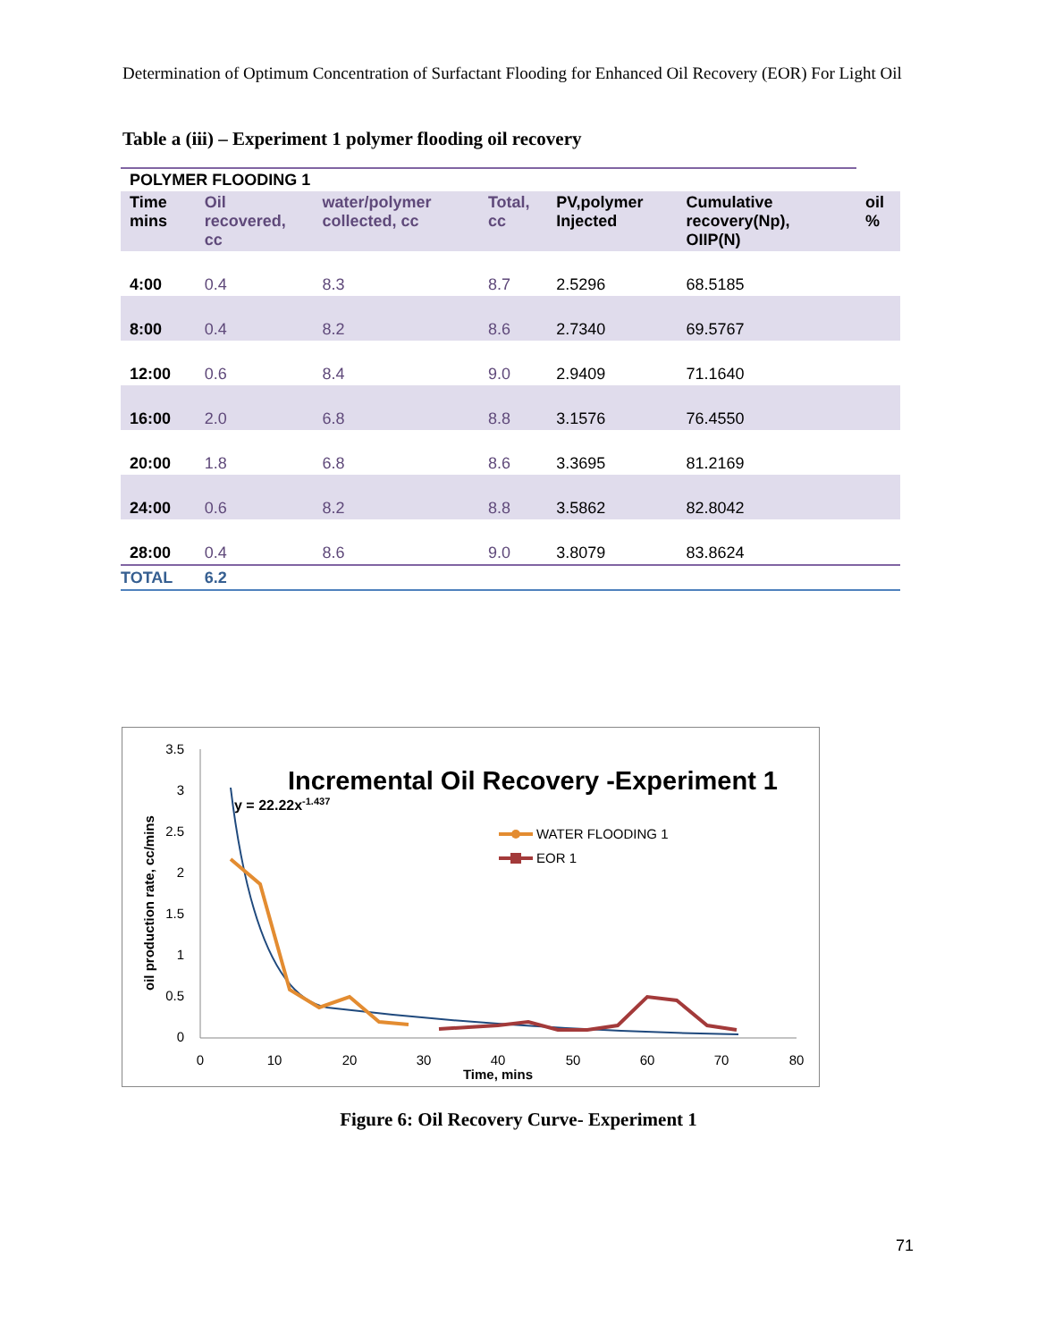Determination of Optimum Concentration of Surfactant Flooding for Enhanced Oil Recovery (EOR) For Light Oil
Table a (iii) – Experiment 1 polymer flooding oil recovery
| POLYMER FLOODING 1 | | | | | | |
| --- | --- | --- | --- | --- | --- | --- |
| Time mins | Oil recovered, cc | water/polymer collected, cc | Total, cc | PV,polymer Injected | Cumulative recovery(Np), OIIP(N) | oil % |
| 4:00 | 0.4 | 8.3 | 8.7 | 2.5296 | 68.5185 | |
| 8:00 | 0.4 | 8.2 | 8.6 | 2.7340 | 69.5767 | |
| 12:00 | 0.6 | 8.4 | 9.0 | 2.9409 | 71.1640 | |
| 16:00 | 2.0 | 6.8 | 8.8 | 3.1576 | 76.4550 | |
| 20:00 | 1.8 | 6.8 | 8.6 | 3.3695 | 81.2169 | |
| 24:00 | 0.6 | 8.2 | 8.8 | 3.5862 | 82.8042 | |
| 28:00 | 0.4 | 8.6 | 9.0 | 3.8079 | 83.8624 | |
| TOTAL | 6.2 | | | | | |
0
0.5
1
1.5
2
2.5
3
3.5
0
10
20
30
40
50
60
70
80
Time, mins
oil production rate, cc/mins
Incremental Oil Recovery -Experiment 1
y = 22.22x-1.437
WATER FLOODING 1
EOR 1
Figure 6: Oil Recovery Curve- Experiment 1
71